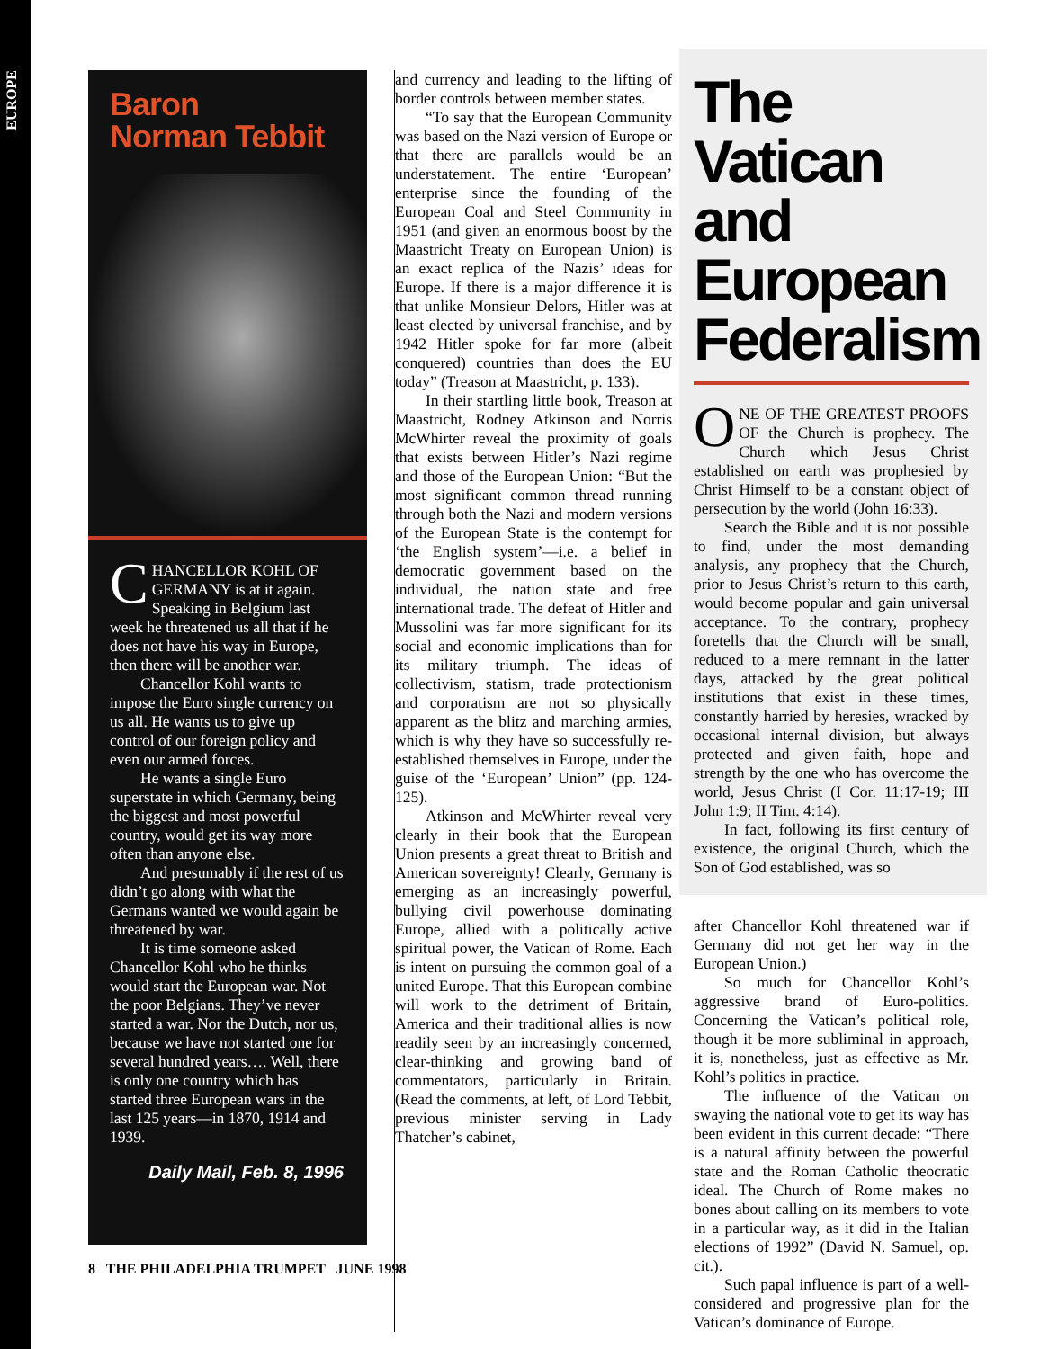EUROPE
Baron
Norman Tebbit
CHANCELLOR KOHL OF GERMANY is at it again. Speaking in Belgium last week he threatened us all that if he does not have his way in Europe, then there will be another war.
Chancellor Kohl wants to impose the Euro single currency on us all. He wants us to give up control of our foreign policy and even our armed forces.
He wants a single Euro superstate in which Germany, being the biggest and most powerful country, would get its way more often than anyone else.
And presumably if the rest of us didn’t go along with what the Germans wanted we would again be threatened by war.
It is time someone asked Chancellor Kohl who he thinks would start the European war. Not the poor Belgians. They’ve never started a war. Nor the Dutch, nor us, because we have not started one for several hundred years…. Well, there is only one country which has started three European wars in the last 125 years—in 1870, 1914 and 1939.
Daily Mail, Feb. 8, 1996
and currency and leading to the lifting of border controls between member states.
“To say that the European Community was based on the Nazi version of Europe or that there are parallels would be an understatement. The entire ‘European’ enterprise since the founding of the European Coal and Steel Community in 1951 (and given an enormous boost by the Maastricht Treaty on European Union) is an exact replica of the Nazis’ ideas for Europe. If there is a major difference it is that unlike Monsieur Delors, Hitler was at least elected by universal franchise, and by 1942 Hitler spoke for far more (albeit conquered) countries than does the EU today” (Treason at Maastricht, p. 133).
In their startling little book, Treason at Maastricht, Rodney Atkinson and Norris McWhirter reveal the proximity of goals that exists between Hitler’s Nazi regime and those of the European Union: “But the most significant common thread running through both the Nazi and modern versions of the European State is the contempt for ‘the English system’—i.e. a belief in democratic government based on the individual, the nation state and free international trade. The defeat of Hitler and Mussolini was far more significant for its social and economic implications than for its military triumph. The ideas of collectivism, statism, trade protectionism and corporatism are not so physically apparent as the blitz and marching armies, which is why they have so successfully re-established themselves in Europe, under the guise of the ‘European’ Union” (pp. 124-125).
Atkinson and McWhirter reveal very clearly in their book that the European Union presents a great threat to British and American sovereignty! Clearly, Germany is emerging as an increasingly powerful, bullying civil powerhouse dominating Europe, allied with a politically active spiritual power, the Vatican of Rome. Each is intent on pursuing the common goal of a united Europe. That this European combine will work to the detriment of Britain, America and their traditional allies is now readily seen by an increasingly concerned, clear-thinking and growing band of commentators, particularly in Britain. (Read the comments, at left, of Lord Tebbit, previous minister serving in Lady Thatcher’s cabinet,
The Vatican and European Federalism
ONE OF THE GREATEST PROOFS OF the Church is prophecy. The Church which Jesus Christ established on earth was prophesied by Christ Himself to be a constant object of persecution by the world (John 16:33).
Search the Bible and it is not possible to find, under the most demanding analysis, any prophecy that the Church, prior to Jesus Christ’s return to this earth, would become popular and gain universal acceptance. To the contrary, prophecy foretells that the Church will be small, reduced to a mere remnant in the latter days, attacked by the great political institutions that exist in these times, constantly harried by heresies, wracked by occasional internal division, but always protected and given faith, hope and strength by the one who has overcome the world, Jesus Christ (I Cor. 11:17-19; III John 1:9; II Tim. 4:14).
In fact, following its first century of existence, the original Church, which the Son of God established, was so
after Chancellor Kohl threatened war if Germany did not get her way in the European Union.)
So much for Chancellor Kohl’s aggressive brand of Euro-politics. Concerning the Vatican’s political role, though it be more subliminal in approach, it is, nonetheless, just as effective as Mr. Kohl’s politics in practice.
The influence of the Vatican on swaying the national vote to get its way has been evident in this current decade: “There is a natural affinity between the powerful state and the Roman Catholic theocratic ideal. The Church of Rome makes no bones about calling on its members to vote in a particular way, as it did in the Italian elections of 1992” (David N. Samuel, op. cit.).
Such papal influence is part of a well-considered and progressive plan for the Vatican’s dominance of Europe.
8 THE PHILADELPHIA TRUMPET JUNE 1998